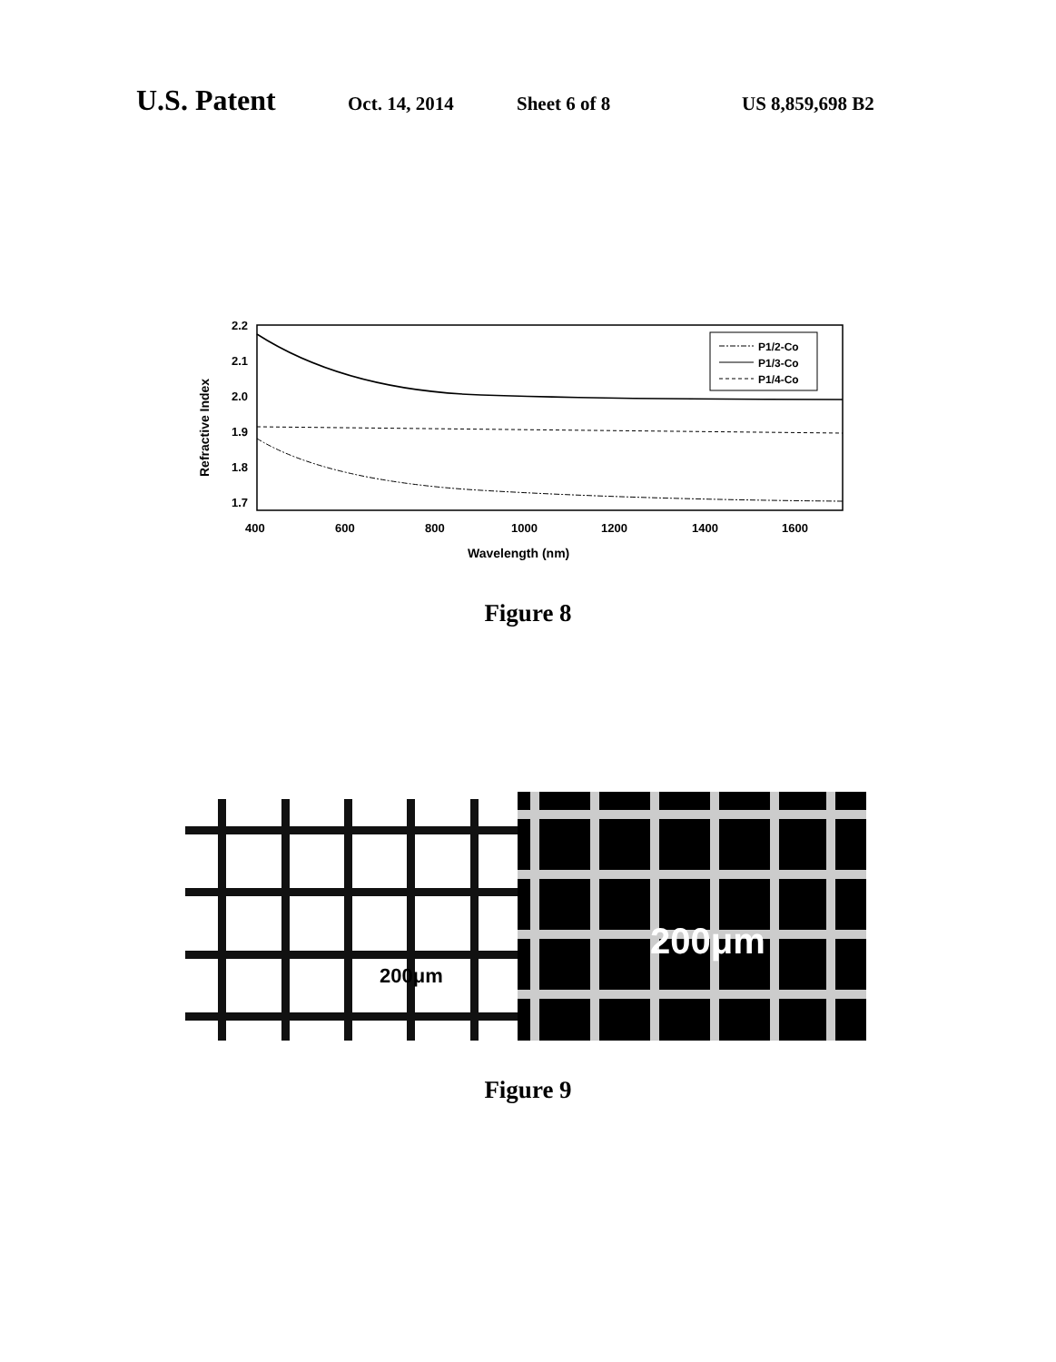U.S. Patent Oct. 14, 2014 Sheet 6 of 8 US 8,859,698 B2
2.2
2.1
2.0
1.9
1.8
1.7
400
600
800
1000
1200
1400
1600
Wavelength (nm)
Refractive Index
P1/2-Co
P1/3-Co
P1/4-Co
Figure 8
200μm
200μm
Figure 9